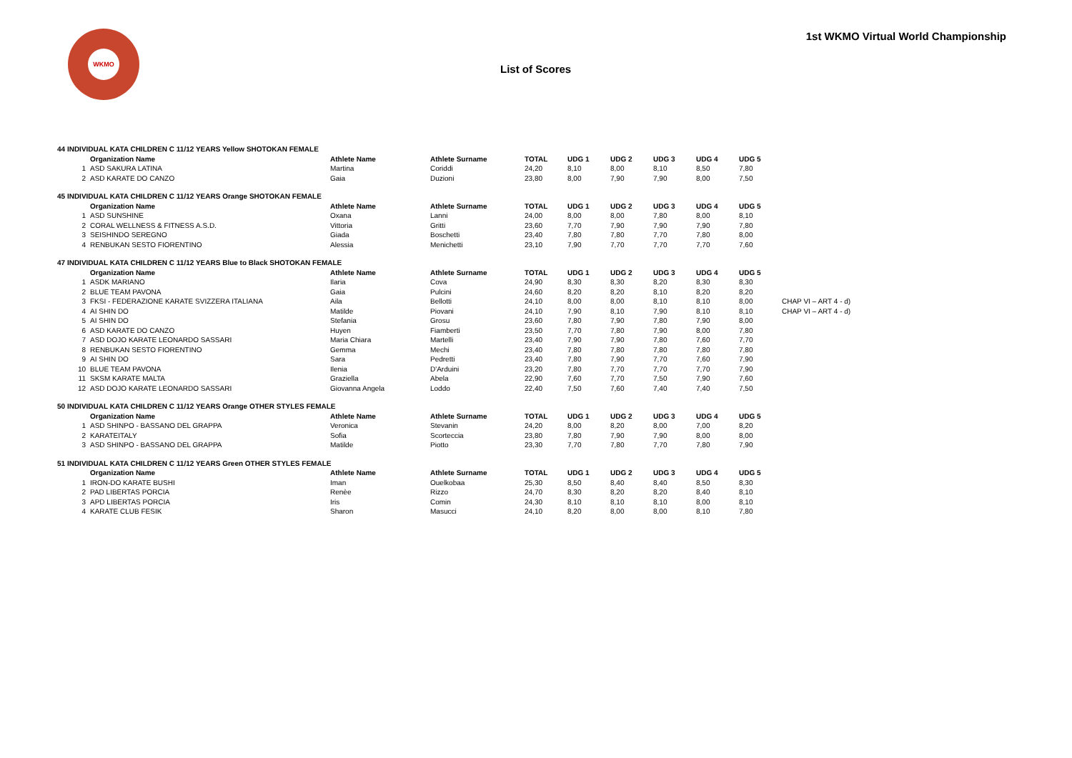WKMO
List of Scores
1st WKMO Virtual World Championship
| 44 INDIVIDUAL KATA CHILDREN C 11/12 YEARS Yellow SHOTOKAN FEMALE | | | | | | | | | | |
| | Organization Name | Athlete Name | Athlete Surname | TOTAL | UDG 1 | UDG 2 | UDG 3 | UDG 4 | UDG 5 | |
| 1 | ASD SAKURA LATINA | Martina | Coriddi | 24,20 | 8,10 | 8,00 | 8,10 | 8,50 | 7,80 | |
| 2 | ASD KARATE DO CANZO | Gaia | Duzioni | 23,80 | 8,00 | 7,90 | 7,90 | 8,00 | 7,50 | |
| 45 INDIVIDUAL KATA CHILDREN C 11/12 YEARS Orange SHOTOKAN FEMALE | | | | | | | | | | |
| | Organization Name | Athlete Name | Athlete Surname | TOTAL | UDG 1 | UDG 2 | UDG 3 | UDG 4 | UDG 5 | |
| 1 | ASD SUNSHINE | Oxana | Lanni | 24,00 | 8,00 | 8,00 | 7,80 | 8,00 | 8,10 | |
| 2 | CORAL WELLNESS & FITNESS A.S.D. | Vittoria | Gritti | 23,60 | 7,70 | 7,90 | 7,90 | 7,90 | 7,80 | |
| 3 | SEISHINDO SEREGNO | Giada | Boschetti | 23,40 | 7,80 | 7,80 | 7,70 | 7,80 | 8,00 | |
| 4 | RENBUKAN SESTO FIORENTINO | Alessia | Menichetti | 23,10 | 7,90 | 7,70 | 7,70 | 7,70 | 7,60 | |
| 47 INDIVIDUAL KATA CHILDREN C 11/12 YEARS Blue to Black SHOTOKAN FEMALE | | | | | | | | | | |
| | Organization Name | Athlete Name | Athlete Surname | TOTAL | UDG 1 | UDG 2 | UDG 3 | UDG 4 | UDG 5 | |
| 1 | ASDK MARIANO | Ilaria | Cova | 24,90 | 8,30 | 8,30 | 8,20 | 8,30 | 8,30 | |
| 2 | BLUE TEAM PAVONA | Gaia | Pulcini | 24,60 | 8,20 | 8,20 | 8,10 | 8,20 | 8,20 | |
| 3 | FKSI - FEDERAZIONE KARATE SVIZZERA ITALIANA | Aila | Bellotti | 24,10 | 8,00 | 8,00 | 8,10 | 8,10 | 8,00 | CHAP VI – ART 4 - d) |
| 4 | AI SHIN DO | Matilde | Piovani | 24,10 | 7,90 | 8,10 | 7,90 | 8,10 | 8,10 | CHAP VI – ART 4 - d) |
| 5 | AI SHIN DO | Stefania | Grosu | 23,60 | 7,80 | 7,90 | 7,80 | 7,90 | 8,00 | |
| 6 | ASD KARATE DO CANZO | Huyen | Fiamberti | 23,50 | 7,70 | 7,80 | 7,90 | 8,00 | 7,80 | |
| 7 | ASD DOJO KARATE LEONARDO SASSARI | Maria Chiara | Martelli | 23,40 | 7,90 | 7,90 | 7,80 | 7,60 | 7,70 | |
| 8 | RENBUKAN SESTO FIORENTINO | Gemma | Mechi | 23,40 | 7,80 | 7,80 | 7,80 | 7,80 | 7,80 | |
| 9 | AI SHIN DO | Sara | Pedretti | 23,40 | 7,80 | 7,90 | 7,70 | 7,60 | 7,90 | |
| 10 | BLUE TEAM PAVONA | Ilenia | D'Arduini | 23,20 | 7,80 | 7,70 | 7,70 | 7,70 | 7,90 | |
| 11 | SKSM KARATE MALTA | Graziella | Abela | 22,90 | 7,60 | 7,70 | 7,50 | 7,90 | 7,60 | |
| 12 | ASD DOJO KARATE LEONARDO SASSARI | Giovanna Angela | Loddo | 22,40 | 7,50 | 7,60 | 7,40 | 7,40 | 7,50 | |
| 50 INDIVIDUAL KATA CHILDREN C 11/12 YEARS Orange OTHER STYLES FEMALE | | | | | | | | | | |
| | Organization Name | Athlete Name | Athlete Surname | TOTAL | UDG 1 | UDG 2 | UDG 3 | UDG 4 | UDG 5 | |
| 1 | ASD SHINPO - BASSANO DEL GRAPPA | Veronica | Stevanin | 24,20 | 8,00 | 8,20 | 8,00 | 7,00 | 8,20 | |
| 2 | KARATEITALY | Sofia | Scorteccia | 23,80 | 7,80 | 7,90 | 7,90 | 8,00 | 8,00 | |
| 3 | ASD SHINPO - BASSANO DEL GRAPPA | Matilde | Piotto | 23,30 | 7,70 | 7,80 | 7,70 | 7,80 | 7,90 | |
| 51 INDIVIDUAL KATA CHILDREN C 11/12 YEARS Green OTHER STYLES FEMALE | | | | | | | | | | |
| | Organization Name | Athlete Name | Athlete Surname | TOTAL | UDG 1 | UDG 2 | UDG 3 | UDG 4 | UDG 5 | |
| 1 | IRON-DO KARATE BUSHI | Iman | Ouelkobaa | 25,30 | 8,50 | 8,40 | 8,40 | 8,50 | 8,30 | |
| 2 | PAD LIBERTAS PORCIA | Renèe | Rizzo | 24,70 | 8,30 | 8,20 | 8,20 | 8,40 | 8,10 | |
| 3 | APD LIBERTAS PORCIA | Iris | Comin | 24,30 | 8,10 | 8,10 | 8,10 | 8,00 | 8,10 | |
| 4 | KARATE CLUB FESIK | Sharon | Masucci | 24,10 | 8,20 | 8,00 | 8,00 | 8,10 | 7,80 | |